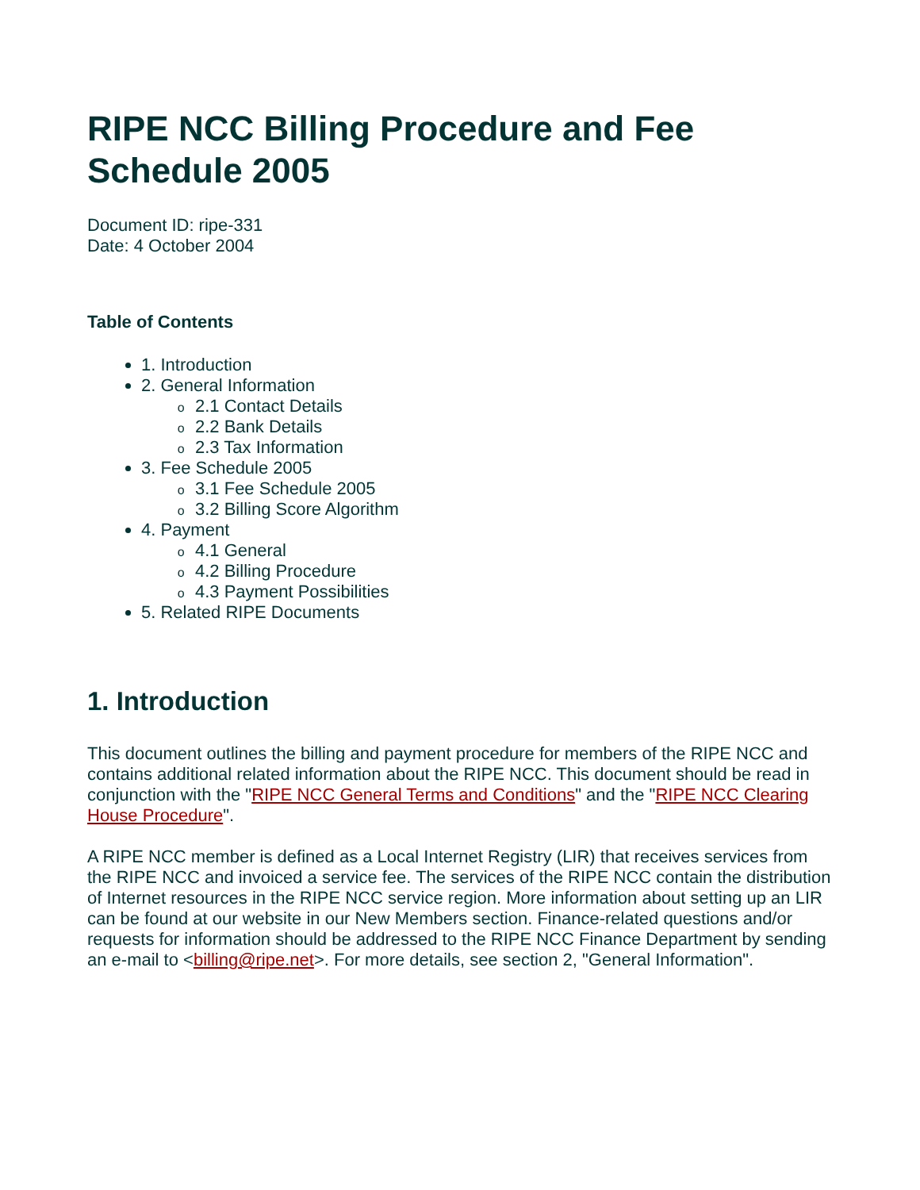RIPE NCC Billing Procedure and Fee Schedule 2005
Document ID: ripe-331
Date: 4 October 2004
Table of Contents
1. Introduction
2. General Information
2.1 Contact Details
2.2 Bank Details
2.3 Tax Information
3. Fee Schedule 2005
3.1 Fee Schedule 2005
3.2 Billing Score Algorithm
4. Payment
4.1 General
4.2 Billing Procedure
4.3 Payment Possibilities
5. Related RIPE Documents
1. Introduction
This document outlines the billing and payment procedure for members of the RIPE NCC and contains additional related information about the RIPE NCC. This document should be read in conjunction with the "RIPE NCC General Terms and Conditions" and the "RIPE NCC Clearing House Procedure".
A RIPE NCC member is defined as a Local Internet Registry (LIR) that receives services from the RIPE NCC and invoiced a service fee. The services of the RIPE NCC contain the distribution of Internet resources in the RIPE NCC service region. More information about setting up an LIR can be found at our website in our New Members section. Finance-related questions and/or requests for information should be addressed to the RIPE NCC Finance Department by sending an e-mail to <billing@ripe.net>. For more details, see section 2, "General Information".